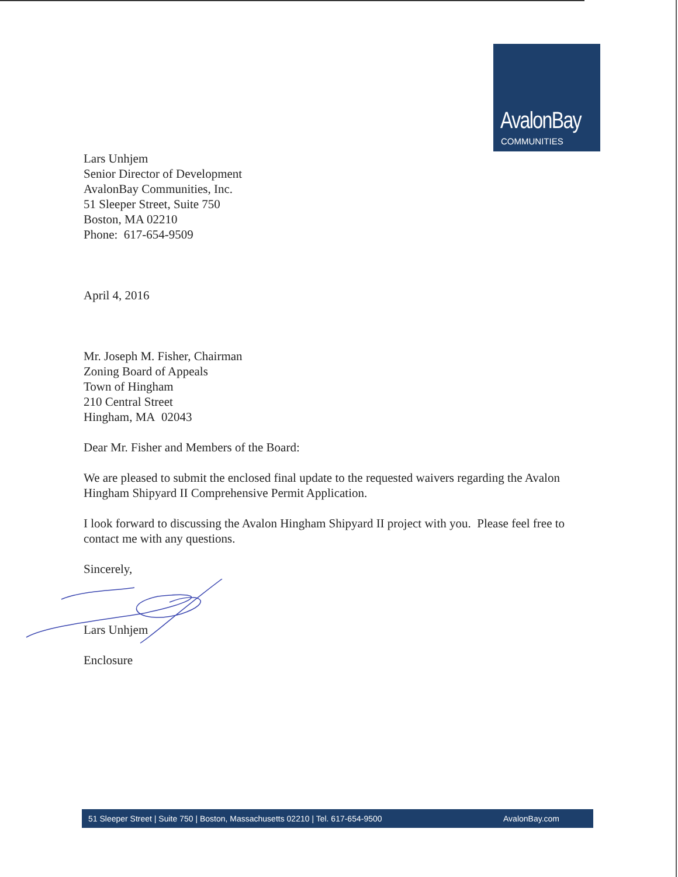AvalonBay
COMMUNITIES
Lars Unhjem
Senior Director of Development
AvalonBay Communities, Inc.
51 Sleeper Street, Suite 750
Boston, MA 02210
Phone: 617-654-9509
April 4, 2016
Mr. Joseph M. Fisher, Chairman
Zoning Board of Appeals
Town of Hingham
210 Central Street
Hingham, MA 02043
Dear Mr. Fisher and Members of the Board:
We are pleased to submit the enclosed final update to the requested waivers regarding the Avalon Hingham Shipyard II Comprehensive Permit Application.
I look forward to discussing the Avalon Hingham Shipyard II project with you. Please feel free to contact me with any questions.
Sincerely,
Lars Unhjem
Enclosure
51 Sleeper Street | Suite 750 | Boston, Massachusetts 02210 | Tel. 617-654-9500 AvalonBay.com